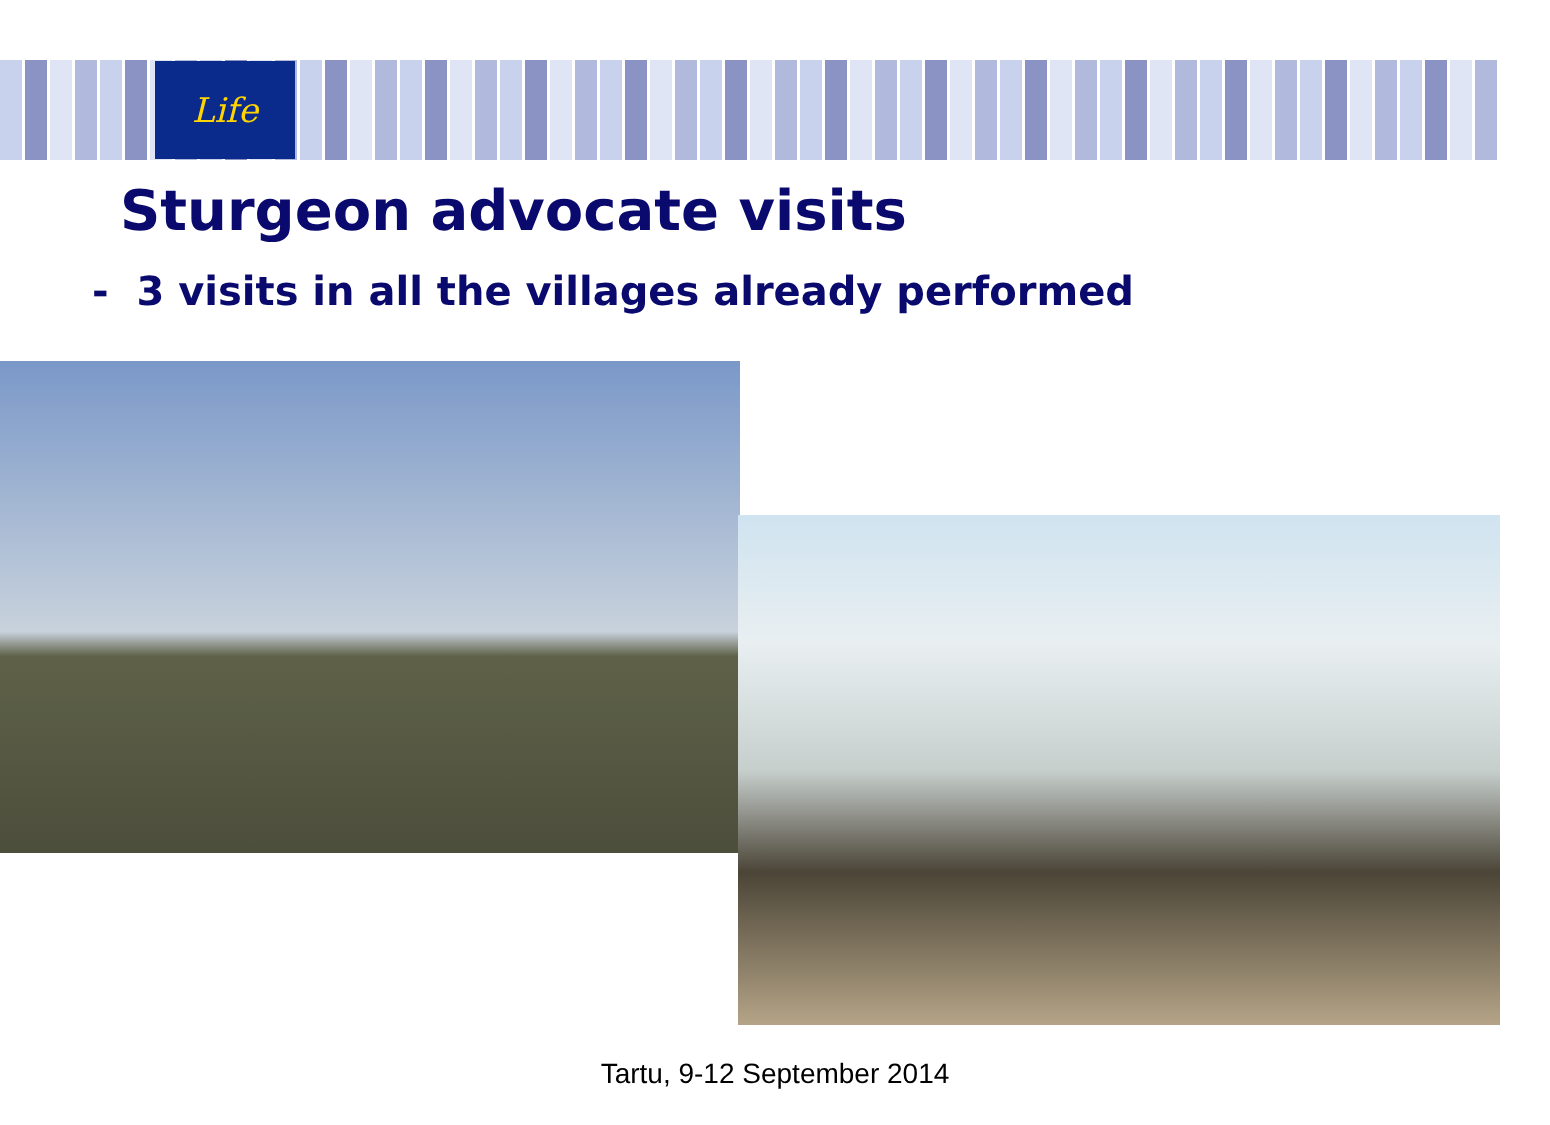Life
Sturgeon advocate visits
- 3 visits in all the villages already performed
Tartu, 9-12 September 2014